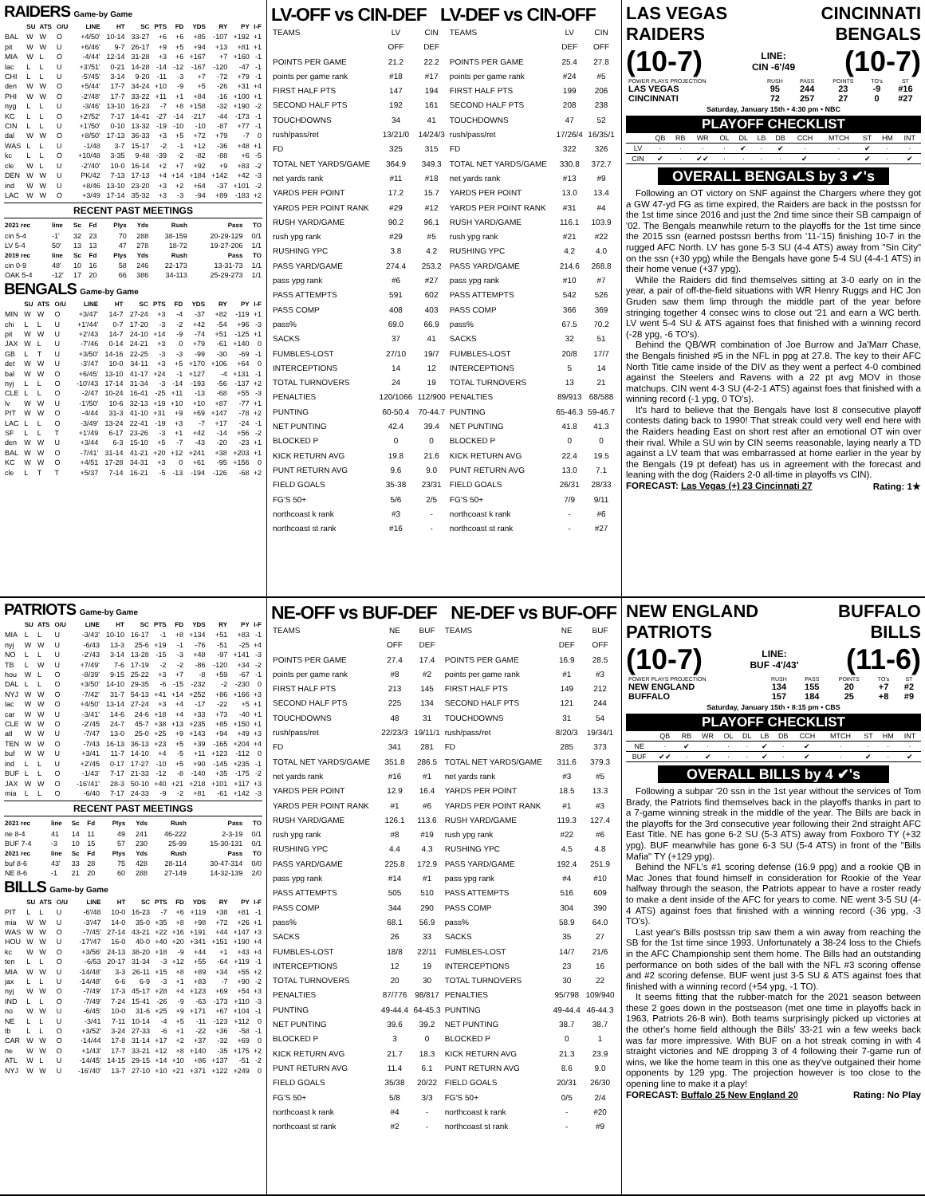RAIDERS Game-by Game
| | SU | ATS | O/U | LINE | HT | SC | PTS | FD | YDS | RY | PY | I-F |
| --- | --- | --- | --- | --- | --- | --- | --- | --- | --- | --- | --- | --- |
| BAL | W | W | O | +4/50' | 10-14 | 33-27 | +6 | +6 | +85 | -107 | +192 | +1 |
| pit | W | W | U | +6/46' | 9-7 | 26-17 | +9 | +5 | +94 | +13 | +81 | +1 |
| MIA | W | L | O | -4/44' | 12-14 | 31-28 | +3 | +6 | +167 | +7 | +160 | -1 |
| lac | L | L | U | +3'/51' | 0-21 | 14-28 | -14 | -12 | -167 | -120 | -47 | -1 |
| CHI | L | L | U | -5'/45' | 3-14 | 9-20 | -11 | -3 | +7 | -72 | +79 | -1 |
| den | W | W | O | +5/44' | 17-7 | 34-24 | +10 | -9 | +5 | -26 | +31 | +4 |
| PHI | W | W | O | -2'/48' | 17-7 | 33-22 | +11 | +1 | +84 | -16 | +100 | +1 |
| nyg | L | L | U | -3/46' | 13-10 | 16-23 | -7 | +8 | +158 | -32 | +190 | -2 |
| KC | L | L | O | +2'/52' | 7-17 | 14-41 | -27 | -14 | -217 | -44 | -173 | -1 |
| CIN | L | L | U | +1'/50' | 0-10 | 13-32 | -19 | -10 | -10 | -87 | +77 | -1 |
| dal | W | W | O | +8/50' | 17-13 | 36-33 | +3 | +5 | +72 | +79 | -7 | 0 |
| WAS | L | L | U | -1/48 | 3-7 | 15-17 | -2 | -1 | +12 | -36 | +48 | +1 |
| kc | L | L | O | +10/48 | 3-35 | 9-48 | -39 | -2 | -82 | -88 | +6 | -5 |
| cle | W | L | U | -2'/40' | 10-0 | 16-14 | +2 | +7 | +92 | +9 | +83 | -2 |
| DEN | W | W | U | PK/42 | 7-13 | 17-13 | +4 | +14 | +184 | +142 | +42 | -3 |
| ind | W | W | U | +8/46 | 13-10 | 23-20 | +3 | +2 | +64 | -37 | +101 | -2 |
| LAC | W | W | O | +3/49 | 17-14 | 35-32 | +3 | -3 | -94 | +89 | -183 | +2 |
RECENT PAST MEETINGS
| 2021 rec | line | Sc | Fd | Plys | Yds | Rush | Pass | TO |
| --- | --- | --- | --- | --- | --- | --- | --- | --- |
| cin 5-4 | -1' | 32 | 23 | 70 | 288 | 38-159 | 20-29-129 | 0/1 |
| LV 5-4 | 50' | 13 | 13 | 47 | 278 | 18-72 | 19-27-206 | 1/1 |
| 2019 rec | line | Sc | Fd | Plys | Yds | Rush | Pass | TO |
| cin 0-9 | 48' | 10 | 16 | 58 | 246 | 22-173 | 13-31-73 | 1/1 |
| OAK 5-4 | -12' | 17 | 20 | 66 | 386 | 34-113 | 25-29-273 | 1/1 |
BENGALS Game-by Game
| | SU | ATS | O/U | LINE | HT | SC | PTS | FD | YDS | RY | PY | I-F |
| --- | --- | --- | --- | --- | --- | --- | --- | --- | --- | --- | --- | --- |
| MIN | W | W | O | +3/47' | 14-7 | 27-24 | +3 | -4 | -37 | +82 | -119 | +1 |
| chi | L | L | U | +1'/44' | 0-7 | 17-20 | -3 | -2 | +42 | -54 | +96 | -3 |
| pit | W | W | U | +2'/43 | 14-7 | 24-10 | +14 | -9 | -74 | +51 | -125 | +1 |
| JAX | W | L | U | -7'/46 | 0-14 | 24-21 | +3 | 0 | +79 | -61 | +140 | 0 |
| GB | L | T | U | +3/50' | 14-16 | 22-25 | -3 | -3 | -99 | -30 | -69 | -1 |
| det | W | W | U | -3'/47 | 10-0 | 34-11 | +3 | +5 | +170 | +106 | +64 | 0 |
| bal | W | W | O | +6/45' | 13-10 | 41-17 | +24 | -1 | +127 | -4 | +131 | -1 |
| nyj | L | L | O | -10'/43 | 17-14 | 31-34 | -3 | -14 | -193 | -56 | -137 | +2 |
| CLE | L | L | O | -2/47 | 10-24 | 16-41 | -25 | +11 | -13 | -68 | +55 | -3 |
| lv | W | W | U | -1'/50' | 10-6 | 32-13 | +19 | +10 | +10 | +87 | -77 | +1 |
| PIT | W | W | O | -4/44 | 31-3 | 41-10 | +31 | +9 | +69 | +147 | -78 | +2 |
| LAC | L | L | O | -3/49' | 13-24 | 22-41 | -19 | +3 | -7 | +17 | -24 | -1 |
| SF | L | L | T | +1'/49 | 6-17 | 23-26 | -3 | +1 | +42 | -14 | +56 | -2 |
| den | W | W | U | +3/44 | 6-3 | 15-10 | +5 | -7 | -43 | -20 | -23 | +1 |
| BAL | W | W | O | -7/41' | 31-14 | 41-21 | +20 | +12 | +241 | +38 | +203 | +1 |
| KC | W | W | O | +4/51 | 17-28 | 34-31 | +3 | 0 | +61 | -95 | +156 | 0 |
| cle | L | T | T | +5/37 | 7-14 | 16-21 | -5 | -13 | -194 | -126 | -68 | +2 |
LV-OFF vs CIN-DEF LV-DEF vs CIN-OFF
| TEAMS | LV | CIN | TEAMS | LV | CIN |
| | OFF | DEF | | DEF | OFF |
| POINTS PER GAME | 21.2 | 22.2 | POINTS PER GAME | 25.4 | 27.8 |
| points per game rank | #18 | #17 | points per game rank | #24 | #5 |
| FIRST HALF PTS | 147 | 194 | FIRST HALF PTS | 199 | 206 |
| SECOND HALF PTS | 192 | 161 | SECOND HALF PTS | 208 | 238 |
| TOUCHDOWNS | 34 | 41 | TOUCHDOWNS | 47 | 52 |
| rush/pass/ret | 13/21/0 | 14/24/3 | rush/pass/ret | 17/26/4 | 16/35/1 |
| FD | 325 | 315 | FD | 322 | 326 |
| TOTAL NET YARDS/GAME | 364.9 | 349.3 | TOTAL NET YARDS/GAME | 330.8 | 372.7 |
| net yards rank | #11 | #18 | net yards rank | #13 | #9 |
| YARDS PER POINT | 17.2 | 15.7 | YARDS PER POINT | 13.0 | 13.4 |
| YARDS PER POINT RANK | #29 | #12 | YARDS PER POINT RANK | #31 | #4 |
| RUSH YARD/GAME | 90.2 | 96.1 | RUSH YARD/GAME | 116.1 | 103.9 |
| rush ypg rank | #29 | #5 | rush ypg rank | #21 | #22 |
| RUSHING YPC | 3.8 | 4.2 | RUSHING YPC | 4.2 | 4.0 |
| PASS YARD/GAME | 274.4 | 253.2 | PASS YARD/GAME | 214.6 | 268.8 |
| pass ypg rank | #6 | #27 | pass ypg rank | #10 | #7 |
| PASS ATTEMPTS | 591 | 602 | PASS ATTEMPTS | 542 | 526 |
| PASS COMP | 408 | 403 | PASS COMP | 366 | 369 |
| pass% | 69.0 | 66.9 | pass% | 67.5 | 70.2 |
| SACKS | 37 | 41 | SACKS | 32 | 51 |
| FUMBLES-LOST | 27/10 | 19/7 | FUMBLES-LOST | 20/8 | 17/7 |
| INTERCEPTIONS | 14 | 12 | INTERCEPTIONS | 5 | 14 |
| TOTAL TURNOVERS | 24 | 19 | TOTAL TURNOVERS | 13 | 21 |
| PENALTIES | 120/1066 | 112/900 | PENALTIES | 89/913 | 68/588 |
| PUNTING | 60-50.4 | 70-44.7 | PUNTING | 65-46.3 | 59-46.7 |
| NET PUNTING | 42.4 | 39.4 | NET PUNTING | 41.8 | 41.3 |
| BLOCKED P | 0 | 0 | BLOCKED P | 0 | 0 |
| KICK RETURN AVG | 19.8 | 21.6 | KICK RETURN AVG | 22.4 | 19.5 |
| PUNT RETURN AVG | 9.6 | 9.0 | PUNT RETURN AVG | 13.0 | 7.1 |
| FIELD GOALS | 35-38 | 23/31 | FIELD GOALS | 26/31 | 28/33 |
| FG'S 50+ | 5/6 | 2/5 | FG'S 50+ | 7/9 | 9/11 |
| northcoast k rank | #3 | - | northcoast k rank | - | #6 |
| northcoast st rank | #16 | - | northcoast st rank | - | #27 |
LAS VEGAS CINCINNATI
RAIDERS BENGALS
(10-7) LINE:
CIN -6'/49 (10-7)
| POWER PLAYS PROJECTION | RUSH | PASS | POINTS | TO's | ST |
| LAS VEGAS | 95 | 244 | 23 | -9 | #16 |
| CINCINNATI | 72 | 257 | 27 | 0 | #27 |
Saturday, January 15th • 4:30 pm • NBC
PLAYOFF CHECKLIST
| | QB | RB | WR | OL | DL | LB | DB | CCH | MTCH | ST | HM | INT |
| LV | · | · | · | · | ✔ | · | ✔ | · | · | ✔ | · | · |
| CIN | ✔ | · | ✔✔ | · | · | · | · | ✔ | · | ✔ | · | ✔ |
OVERALL BENGALS by 3 ✔'s
Following an OT victory on SNF against the Chargers where they got a GW 47-yd FG as time expired, the Raiders are back in the postssn for the 1st time since 2016 and just the 2nd time since their SB campaign of '02. The Bengals meanwhile return to the playoffs for the 1st time since the 2015 ssn (earned postssn berths from '11-'15) finishing 10-7 in the rugged AFC North. LV has gone 5-3 SU (4-4 ATS) away from "Sin City" on the ssn (+30 ypg) while the Bengals have gone 5-4 SU (4-4-1 ATS) in their home venue (+37 ypg).
While the Raiders did find themselves sitting at 3-0 early on in the year, a pair of off-the-field situations with WR Henry Ruggs and HC Jon Gruden saw them limp through the middle part of the year before stringing together 4 consec wins to close out '21 and earn a WC berth. LV went 5-4 SU & ATS against foes that finished with a winning record (-28 ypg, -6 TO's).
Behind the QB/WR combination of Joe Burrow and Ja'Marr Chase, the Bengals finished #5 in the NFL in ppg at 27.8. The key to their AFC North Title came inside of the DIV as they went a perfect 4-0 combined against the Steelers and Ravens with a 22 pt avg MOV in those matchups. CIN went 4-3 SU (4-2-1 ATS) against foes that finished with a winning record (-1 ypg, 0 TO's).
It's hard to believe that the Bengals have lost 8 consecutive playoff contests dating back to 1990! That streak could very well end here with the Raiders heading East on short rest after an emotional OT win over their rival. While a SU win by CIN seems reasonable, laying nearly a TD against a LV team that was embarrassed at home earlier in the year by the Bengals (19 pt defeat) has us in agreement with the forecast and leaning with the dog (Raiders 2-0 all-time in playoffs vs CIN).
FORECAST: Las Vegas (+) 23 Cincinnati 27 Rating: 1★
PATRIOTS Game-by Game
| | SU | ATS | O/U | LINE | HT | SC | PTS | FD | YDS | RY | PY | I-F |
| --- | --- | --- | --- | --- | --- | --- | --- | --- | --- | --- | --- | --- |
| MIA | L | L | U | -3/43' | 10-10 | 16-17 | -1 | +8 | +134 | +51 | +83 | -1 |
| nyj | W | W | U | -6/43 | 13-3 | 25-6 | +19 | -1 | -76 | -51 | -25 | +4 |
| NO | L | L | U | -2'/43 | 3-14 | 13-28 | -15 | -3 | +48 | -97 | +141 | -3 |
| TB | L | W | U | +7/49' | 7-6 | 17-19 | -2 | -2 | -86 | -120 | +34 | -2 |
| hou | W | L | O | -8/39' | 9-15 | 25-22 | +3 | +7 | -8 | +59 | -67 | -1 |
| DAL | L | L | O | +3/50' | 14-10 | 29-35 | -6 | -15 | -232 | -2 | -230 | 0 |
| NYJ | W | W | O | -7/42' | 31-7 | 54-13 | +41 | +14 | +252 | +86 | +166 | +3 |
| lac | W | W | O | +4/50' | 13-14 | 27-24 | +3 | +4 | -17 | -22 | +5 | +1 |
| car | W | W | U | -3/41' | 14-6 | 24-6 | +18 | +4 | +33 | +73 | -40 | +1 |
| CLE | W | W | O | -2'/45 | 24-7 | 45-7 | +38 | +13 | +235 | +85 | +150 | +1 |
| atl | W | W | U | -7/47 | 13-0 | 25-0 | +25 | +9 | +143 | +94 | +49 | +3 |
| TEN | W | W | O | -7/43 | 16-13 | 36-13 | +23 | +5 | +39 | -165 | +204 | +4 |
| buf | W | W | U | +3/41 | 11-7 | 14-10 | +4 | -5 | +11 | +123 | -112 | 0 |
| ind | L | L | U | +2'/45 | 0-17 | 17-27 | -10 | +5 | +90 | -145 | +235 | -1 |
| BUF | L | L | O | -1/43' | 7-17 | 21-33 | -12 | -8 | -140 | +35 | -175 | -2 |
| JAX | W | W | O | -16'/41' | 28-3 | 50-10 | +40 | +21 | +218 | +101 | +117 | +3 |
| mia | L | L | O | -6/40 | 7-17 | 24-33 | -9 | -2 | +81 | -61 | +142 | -3 |
RECENT PAST MEETINGS
| 2021 rec | line | Sc | Fd | Plys | Yds | Rush | Pass | TO |
| --- | --- | --- | --- | --- | --- | --- | --- | --- |
| ne 8-4 | 41 | 14 | 11 | 49 | 241 | 46-222 | 2-3-19 | 0/1 |
| BUF 7-4 | -3 | 10 | 15 | 57 | 230 | 25-99 | 15-30-131 | 0/1 |
| 2021 rec | line | Sc | Fd | Plys | Yds | Rush | Pass | TO |
| buf 8-6 | 43' | 33 | 28 | 75 | 428 | 28-114 | 30-47-314 | 0/0 |
| NE 8-6 | -1 | 21 | 20 | 60 | 288 | 27-149 | 14-32-139 | 2/0 |
BILLS Game-by Game
| | SU | ATS | O/U | LINE | HT | SC | PTS | FD | YDS | RY | PY | I-F |
| --- | --- | --- | --- | --- | --- | --- | --- | --- | --- | --- | --- | --- |
| PIT | L | L | U | -6'/48 | 10-0 | 16-23 | -7 | +6 | +119 | +38 | +81 | -1 |
| mia | W | W | U | -3'/47 | 14-0 | 35-0 | +35 | +8 | +98 | +72 | +26 | +1 |
| WAS | W | W | O | -7/45' | 27-14 | 43-21 | +22 | +16 | +191 | +44 | +147 | +3 |
| HOU | W | W | U | -17'/47 | 16-0 | 40-0 | +40 | +20 | +341 | +151 | +190 | +4 |
| kc | W | W | O | +3/56' | 24-13 | 38-20 | +18 | -9 | +44 | +1 | +43 | +4 |
| ten | L | L | O | -6/53 | 20-17 | 31-34 | -3 | +12 | +55 | -64 | +119 | -1 |
| MIA | W | W | U | -14/48' | 3-3 | 26-11 | +15 | +8 | +89 | +34 | +55 | +2 |
| jax | L | L | U | -14/48' | 6-6 | 6-9 | -3 | +1 | +83 | -7 | +90 | -2 |
| nyj | W | W | O | -7/49' | 17-3 | 45-17 | +28 | +4 | +123 | +69 | +54 | +3 |
| IND | L | L | O | -7/49' | 7-24 | 15-41 | -26 | -9 | -63 | -173 | +110 | -3 |
| no | W | W | U | -6/45' | 10-0 | 31-6 | +25 | +9 | +171 | +67 | +104 | -1 |
| NE | L | L | U | -3/41 | 7-11 | 10-14 | -4 | +5 | -11 | -123 | +112 | 0 |
| tb | L | L | O | +3/52' | 3-24 | 27-33 | -6 | +1 | -22 | +36 | -58 | -1 |
| CAR | W | W | O | -14/44 | 17-8 | 31-14 | +17 | +2 | +37 | -32 | +69 | 0 |
| ne | W | W | O | +1/43' | 17-7 | 33-21 | +12 | +8 | +140 | -35 | +175 | +2 |
| ATL | W | L | U | -14/45' | 14-15 | 29-15 | +14 | +10 | +86 | +137 | -51 | -2 |
| NYJ | W | W | U | -16'/40' | 13-7 | 27-10 | +10 | +21 | +371 | +122 | +249 | 0 |
NE-OFF vs BUF-DEF NE-DEF vs BUF-OFF
| TEAMS | NE | BUF | TEAMS | NE | BUF |
| | OFF | DEF | | DEF | OFF |
| POINTS PER GAME | 27.4 | 17.4 | POINTS PER GAME | 16.9 | 28.5 |
| points per game rank | #8 | #2 | points per game rank | #1 | #3 |
| FIRST HALF PTS | 213 | 145 | FIRST HALF PTS | 149 | 212 |
| SECOND HALF PTS | 225 | 134 | SECOND HALF PTS | 121 | 244 |
| TOUCHDOWNS | 48 | 31 | TOUCHDOWNS | 31 | 54 |
| rush/pass/ret | 22/23/3 | 19/11/1 | rush/pass/ret | 8/20/3 | 19/34/1 |
| FD | 341 | 281 | FD | 285 | 373 |
| TOTAL NET YARDS/GAME | 351.8 | 286.5 | TOTAL NET YARDS/GAME | 311.6 | 379.3 |
| net yards rank | #16 | #1 | net yards rank | #3 | #5 |
| YARDS PER POINT | 12.9 | 16.4 | YARDS PER POINT | 18.5 | 13.3 |
| YARDS PER POINT RANK | #1 | #6 | YARDS PER POINT RANK | #1 | #3 |
| RUSH YARD/GAME | 126.1 | 113.6 | RUSH YARD/GAME | 119.3 | 127.4 |
| rush ypg rank | #8 | #19 | rush ypg rank | #22 | #6 |
| RUSHING YPC | 4.4 | 4.3 | RUSHING YPC | 4.5 | 4.8 |
| PASS YARD/GAME | 225.8 | 172.9 | PASS YARD/GAME | 192.4 | 251.9 |
| pass ypg rank | #14 | #1 | pass ypg rank | #4 | #10 |
| PASS ATTEMPTS | 505 | 510 | PASS ATTEMPTS | 516 | 609 |
| PASS COMP | 344 | 290 | PASS COMP | 304 | 390 |
| pass% | 68.1 | 56.9 | pass% | 58.9 | 64.0 |
| SACKS | 26 | 33 | SACKS | 35 | 27 |
| FUMBLES-LOST | 18/8 | 22/11 | FUMBLES-LOST | 14/7 | 21/6 |
| INTERCEPTIONS | 12 | 19 | INTERCEPTIONS | 23 | 16 |
| TOTAL TURNOVERS | 20 | 30 | TOTAL TURNOVERS | 30 | 22 |
| PENALTIES | 87/776 | 98/817 | PENALTIES | 95/798 | 109/940 |
| PUNTING | 49-44.4 | 64-45.3 | PUNTING | 49-44.4 | 46-44.3 |
| NET PUNTING | 39.6 | 39.2 | NET PUNTING | 38.7 | 38.7 |
| BLOCKED P | 3 | 0 | BLOCKED P | 0 | 1 |
| KICK RETURN AVG | 21.7 | 18.3 | KICK RETURN AVG | 21.3 | 23.9 |
| PUNT RETURN AVG | 11.4 | 6.1 | PUNT RETURN AVG | 8.6 | 9.0 |
| FIELD GOALS | 35/38 | 20/22 | FIELD GOALS | 20/31 | 26/30 |
| FG'S 50+ | 5/8 | 3/3 | FG'S 50+ | 0/5 | 2/4 |
| northcoast k rank | #4 | - | northcoast k rank | - | #20 |
| northcoast st rank | #2 | - | northcoast st rank | - | #9 |
NEW ENGLAND BUFFALO
PATRIOTS BILLS
(10-7) LINE:
BUF -4'/43' (11-6)
| POWER PLAYS PROJECTION | RUSH | PASS | POINTS | TO's | ST |
| NEW ENGLAND | 134 | 155 | 20 | +7 | #2 |
| BUFFALO | 157 | 184 | 25 | +8 | #9 |
Saturday, January 15th • 8:15 pm • CBS
PLAYOFF CHECKLIST
| | QB | RB | WR | OL | DL | LB | DB | CCH | MTCH | ST | HM | INT |
| NE | · | ✔ | · | · | · | ✔ | · | ✔ | · | · | · | · |
| BUF | ✔✔ | · | ✔ | · | · | ✔ | · | ✔ | · | ✔ | · | ✔ |
OVERALL BILLS by 4 ✔'s
Following a subpar '20 ssn in the 1st year without the services of Tom Brady, the Patriots find themselves back in the playoffs thanks in part to a 7-game winning streak in the middle of the year. The Bills are back in the playoffs for the 3rd consecutive year following their 2nd straight AFC East Title. NE has gone 6-2 SU (5-3 ATS) away from Foxboro TY (+32 ypg). BUF meanwhile has gone 6-3 SU (5-4 ATS) in front of the "Bills Mafia" TY (+129 ypg).
Behind the NFL's #1 scoring defense (16.9 ppg) and a rookie QB in Mac Jones that found himself in consideration for Rookie of the Year halfway through the season, the Patriots appear to have a roster ready to make a dent inside of the AFC for years to come. NE went 3-5 SU (4-4 ATS) against foes that finished with a winning record (-36 ypg, -3 TO's).
Last year's Bills postssn trip saw them a win away from reaching the SB for the 1st time since 1993. Unfortunately a 38-24 loss to the Chiefs in the AFC Championship sent them home. The Bills had an outstanding performance on both sides of the ball with the NFL #3 scoring offense and #2 scoring defense. BUF went just 3-5 SU & ATS against foes that finished with a winning record (+54 ypg, -1 TO).
It seems fitting that the rubber-match for the 2021 season between these 2 goes down in the postseason (met one time in playoffs back in 1963, Patriots 26-8 win). Both teams surprisingly picked up victories at the other's home field although the Bills' 33-21 win a few weeks back was far more impressive. With BUF on a hot streak coming in with 4 straight victories and NE dropping 3 of 4 following their 7-game run of wins, we like the home team in this one as they've outgained their home opponents by 129 ypg. The projection however is too close to the opening line to make it a play!
FORECAST: Buffalo 25 New England 20 Rating: No Play